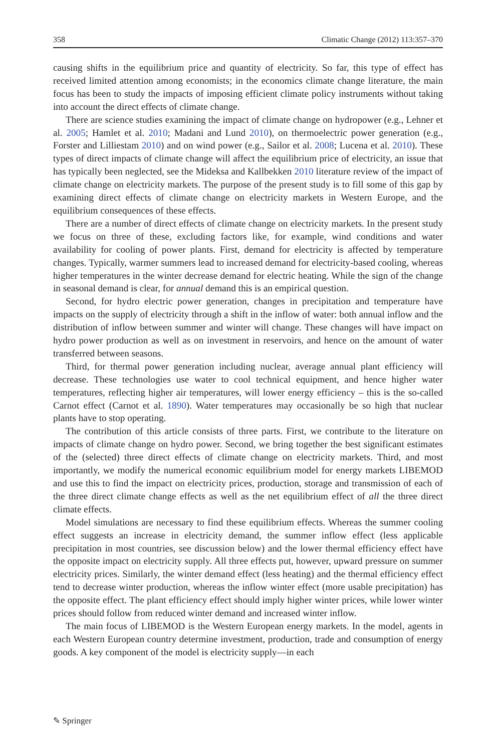358 Climatic Change (2012) 113:357–370
causing shifts in the equilibrium price and quantity of electricity. So far, this type of effect has received limited attention among economists; in the economics climate change literature, the main focus has been to study the impacts of imposing efficient climate policy instruments without taking into account the direct effects of climate change.
There are science studies examining the impact of climate change on hydropower (e.g., Lehner et al. 2005; Hamlet et al. 2010; Madani and Lund 2010), on thermoelectric power generation (e.g., Forster and Lilliestam 2010) and on wind power (e.g., Sailor et al. 2008; Lucena et al. 2010). These types of direct impacts of climate change will affect the equilibrium price of electricity, an issue that has typically been neglected, see the Mideksa and Kallbekken 2010 literature review of the impact of climate change on electricity markets. The purpose of the present study is to fill some of this gap by examining direct effects of climate change on electricity markets in Western Europe, and the equilibrium consequences of these effects.
There are a number of direct effects of climate change on electricity markets. In the present study we focus on three of these, excluding factors like, for example, wind conditions and water availability for cooling of power plants. First, demand for electricity is affected by temperature changes. Typically, warmer summers lead to increased demand for electricity-based cooling, whereas higher temperatures in the winter decrease demand for electric heating. While the sign of the change in seasonal demand is clear, for annual demand this is an empirical question.
Second, for hydro electric power generation, changes in precipitation and temperature have impacts on the supply of electricity through a shift in the inflow of water: both annual inflow and the distribution of inflow between summer and winter will change. These changes will have impact on hydro power production as well as on investment in reservoirs, and hence on the amount of water transferred between seasons.
Third, for thermal power generation including nuclear, average annual plant efficiency will decrease. These technologies use water to cool technical equipment, and hence higher water temperatures, reflecting higher air temperatures, will lower energy efficiency – this is the so-called Carnot effect (Carnot et al. 1890). Water temperatures may occasionally be so high that nuclear plants have to stop operating.
The contribution of this article consists of three parts. First, we contribute to the literature on impacts of climate change on hydro power. Second, we bring together the best significant estimates of the (selected) three direct effects of climate change on electricity markets. Third, and most importantly, we modify the numerical economic equilibrium model for energy markets LIBEMOD and use this to find the impact on electricity prices, production, storage and transmission of each of the three direct climate change effects as well as the net equilibrium effect of all the three direct climate effects.
Model simulations are necessary to find these equilibrium effects. Whereas the summer cooling effect suggests an increase in electricity demand, the summer inflow effect (less applicable precipitation in most countries, see discussion below) and the lower thermal efficiency effect have the opposite impact on electricity supply. All three effects put, however, upward pressure on summer electricity prices. Similarly, the winter demand effect (less heating) and the thermal efficiency effect tend to decrease winter production, whereas the inflow winter effect (more usable precipitation) has the opposite effect. The plant efficiency effect should imply higher winter prices, while lower winter prices should follow from reduced winter demand and increased winter inflow.
The main focus of LIBEMOD is the Western European energy markets. In the model, agents in each Western European country determine investment, production, trade and consumption of energy goods. A key component of the model is electricity supply—in each
✎ Springer